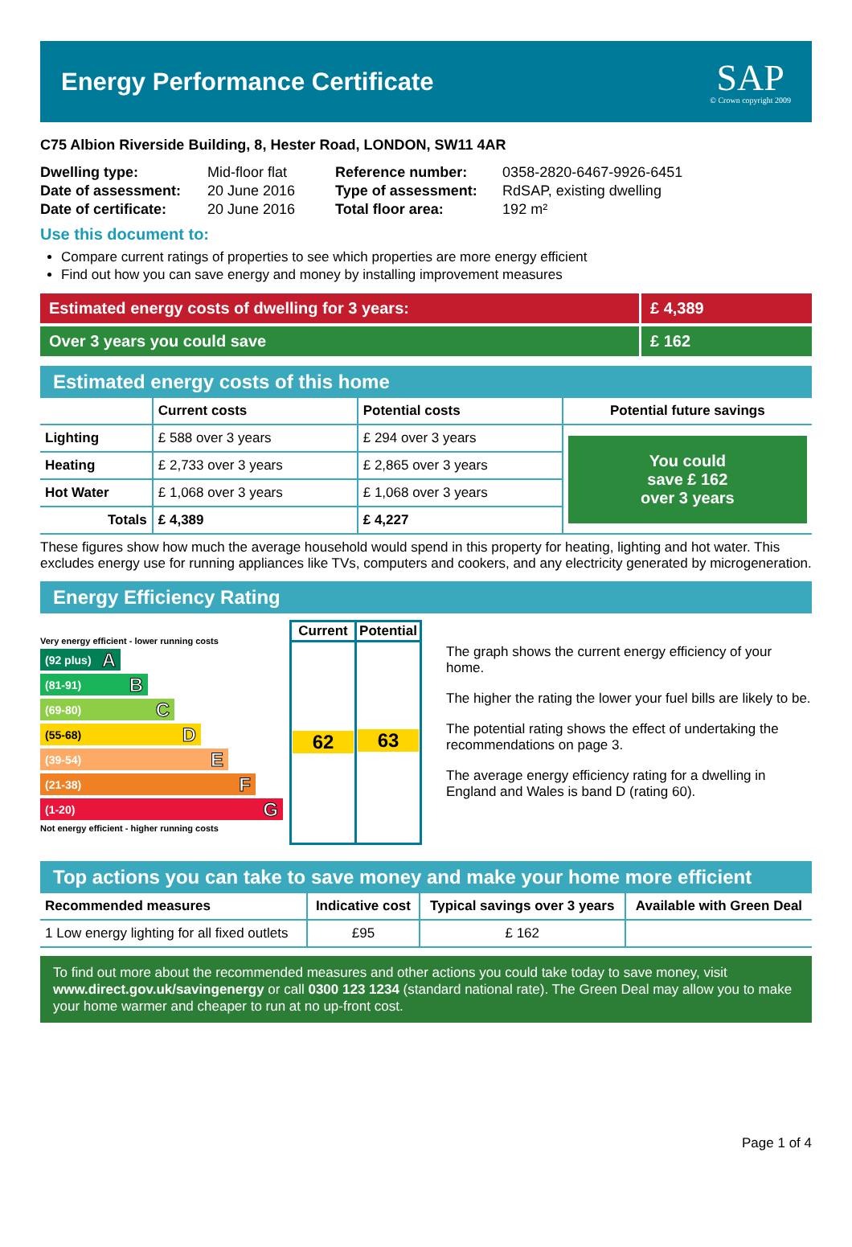Energy Performance Certificate
SAP
© Crown copyright 2009
C75 Albion Riverside Building, 8, Hester Road, LONDON, SW11 4AR
| Dwelling type: | Mid-floor flat |
| Date of assessment: | 20 June 2016 |
| Date of certificate: | 20 June 2016 |
| Reference number: | 0358-2820-6467-9926-6451 |
| Type of assessment: | RdSAP, existing dwelling |
| Total floor area: | 192 m² |
Use this document to:
Compare current ratings of properties to see which properties are more energy efficient
Find out how you can save energy and money by installing improvement measures
Estimated energy costs of dwelling for 3 years:
£ 4,389
Over 3 years you could save £ 162
Estimated energy costs of this home
| | Current costs | Potential costs | Potential future savings |
| --- | --- | --- | --- |
| Lighting | £ 588 over 3 years | £ 294 over 3 years | You could save £ 162 over 3 years |
| Heating | £ 2,733 over 3 years | £ 2,865 over 3 years | |
| Hot Water | £ 1,068 over 3 years | £ 1,068 over 3 years | |
| Totals | £ 4,389 | £ 4,227 | |
These figures show how much the average household would spend in this property for heating, lighting and hot water. This excludes energy use for running appliances like TVs, computers and cookers, and any electricity generated by microgeneration.
Energy Efficiency Rating
Very energy efficient - lower running costs
(92 plus) A
(81-91) B
(69-80) C
(55-68) D
(39-54) E
(21-38) F
(1-20) G
Not energy efficient - higher running costs
| Current | Potential |
| 62 | 63 |
The graph shows the current energy efficiency of your home.
The higher the rating the lower your fuel bills are likely to be.
The potential rating shows the effect of undertaking the recommendations on page 3.
The average energy efficiency rating for a dwelling in England and Wales is band D (rating 60).
Top actions you can take to save money and make your home more efficient
| Recommended measures | Indicative cost | Typical savings over 3 years | Available with Green Deal |
| --- | --- | --- | --- |
| 1 Low energy lighting for all fixed outlets | £95 | £ 162 | |
To find out more about the recommended measures and other actions you could take today to save money, visit www.direct.gov.uk/savingenergy or call 0300 123 1234 (standard national rate). The Green Deal may allow you to make your home warmer and cheaper to run at no up-front cost.
Page 1 of 4